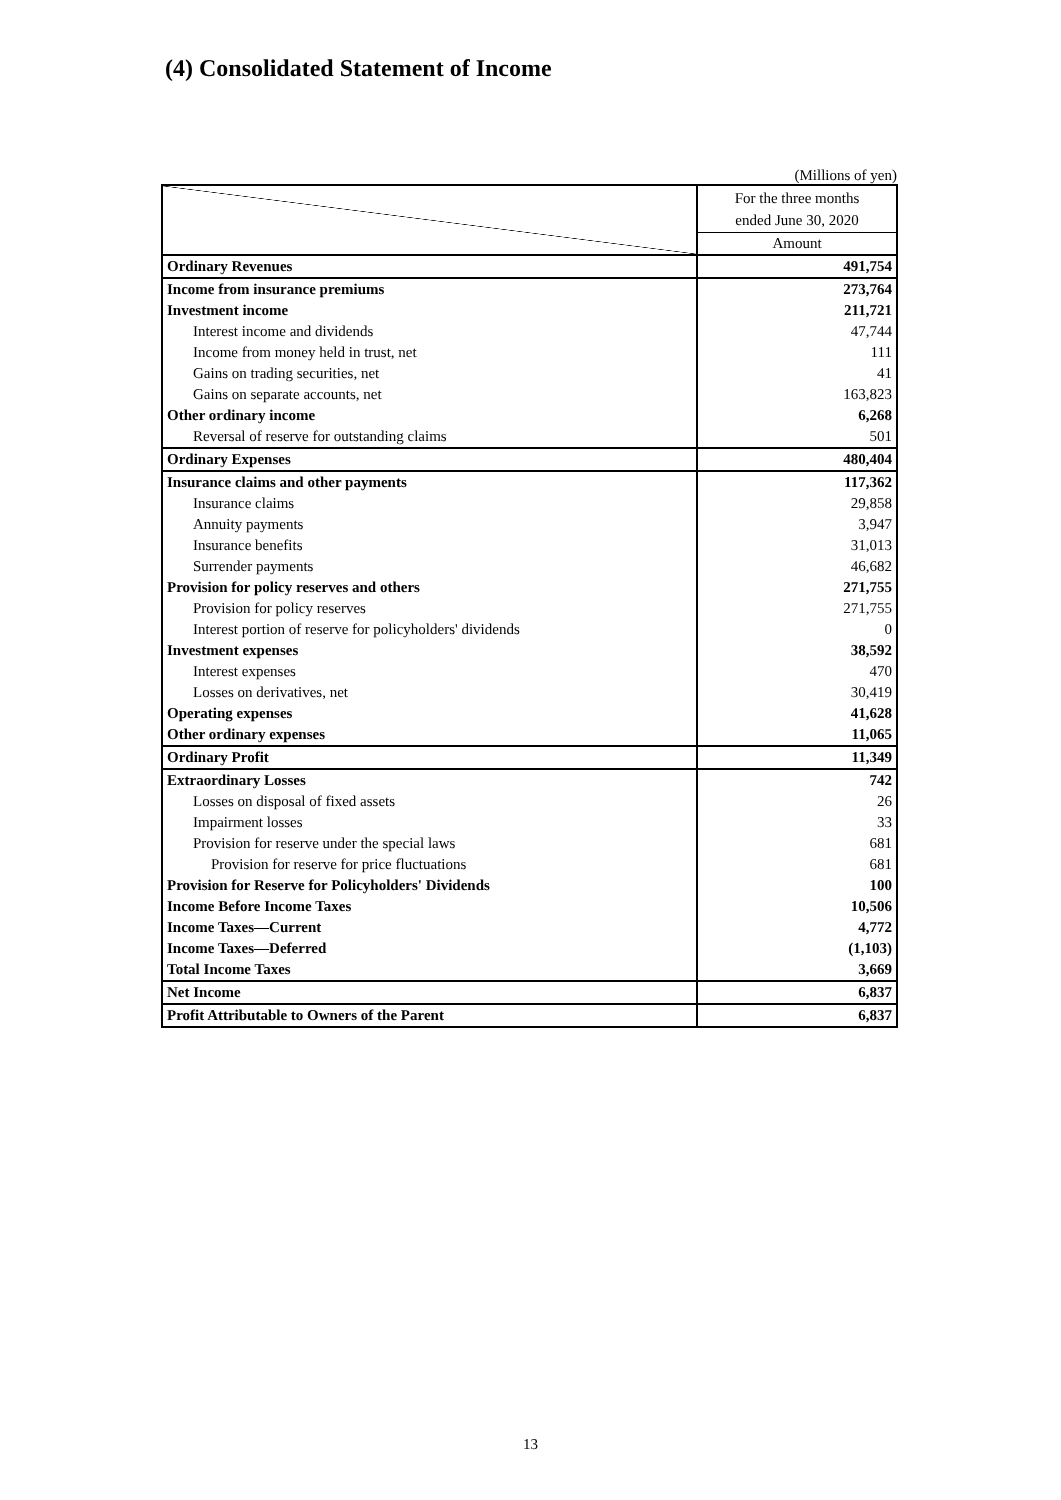(4) Consolidated Statement of Income
(Millions of yen)
| | For the three months ended June 30, 2020 |
| | Amount |
| Ordinary Revenues | 491,754 |
| Income from insurance premiums | 273,764 |
| Investment income | 211,721 |
| Interest income and dividends | 47,744 |
| Income from money held in trust, net | 111 |
| Gains on trading securities, net | 41 |
| Gains on separate accounts, net | 163,823 |
| Other ordinary income | 6,268 |
| Reversal of reserve for outstanding claims | 501 |
| Ordinary Expenses | 480,404 |
| Insurance claims and other payments | 117,362 |
| Insurance claims | 29,858 |
| Annuity payments | 3,947 |
| Insurance benefits | 31,013 |
| Surrender payments | 46,682 |
| Provision for policy reserves and others | 271,755 |
| Provision for policy reserves | 271,755 |
| Interest portion of reserve for policyholders' dividends | 0 |
| Investment expenses | 38,592 |
| Interest expenses | 470 |
| Losses on derivatives, net | 30,419 |
| Operating expenses | 41,628 |
| Other ordinary expenses | 11,065 |
| Ordinary Profit | 11,349 |
| Extraordinary Losses | 742 |
| Losses on disposal of fixed assets | 26 |
| Impairment losses | 33 |
| Provision for reserve under the special laws | 681 |
| Provision for reserve for price fluctuations | 681 |
| Provision for Reserve for Policyholders' Dividends | 100 |
| Income Before Income Taxes | 10,506 |
| Income Taxes—Current | 4,772 |
| Income Taxes—Deferred | (1,103) |
| Total Income Taxes | 3,669 |
| Net Income | 6,837 |
| Profit Attributable to Owners of the Parent | 6,837 |
13